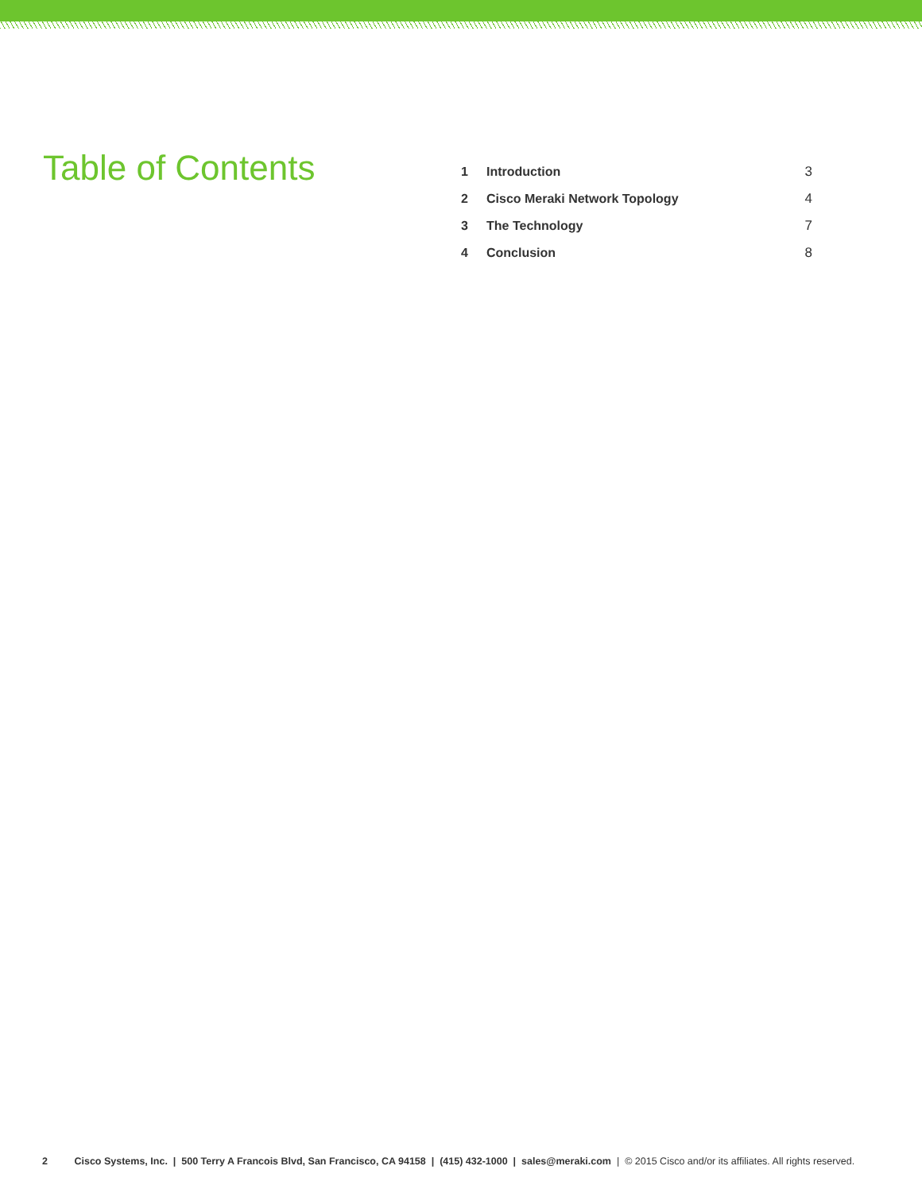Table of Contents
| 1 | Introduction | 3 |
| 2 | Cisco Meraki Network Topology | 4 |
| 3 | The Technology | 7 |
| 4 | Conclusion | 8 |
2 Cisco Systems, Inc. | 500 Terry A Francois Blvd, San Francisco, CA 94158 | (415) 432-1000 | sales@meraki.com | © 2015 Cisco and/or its affiliates. All rights reserved.